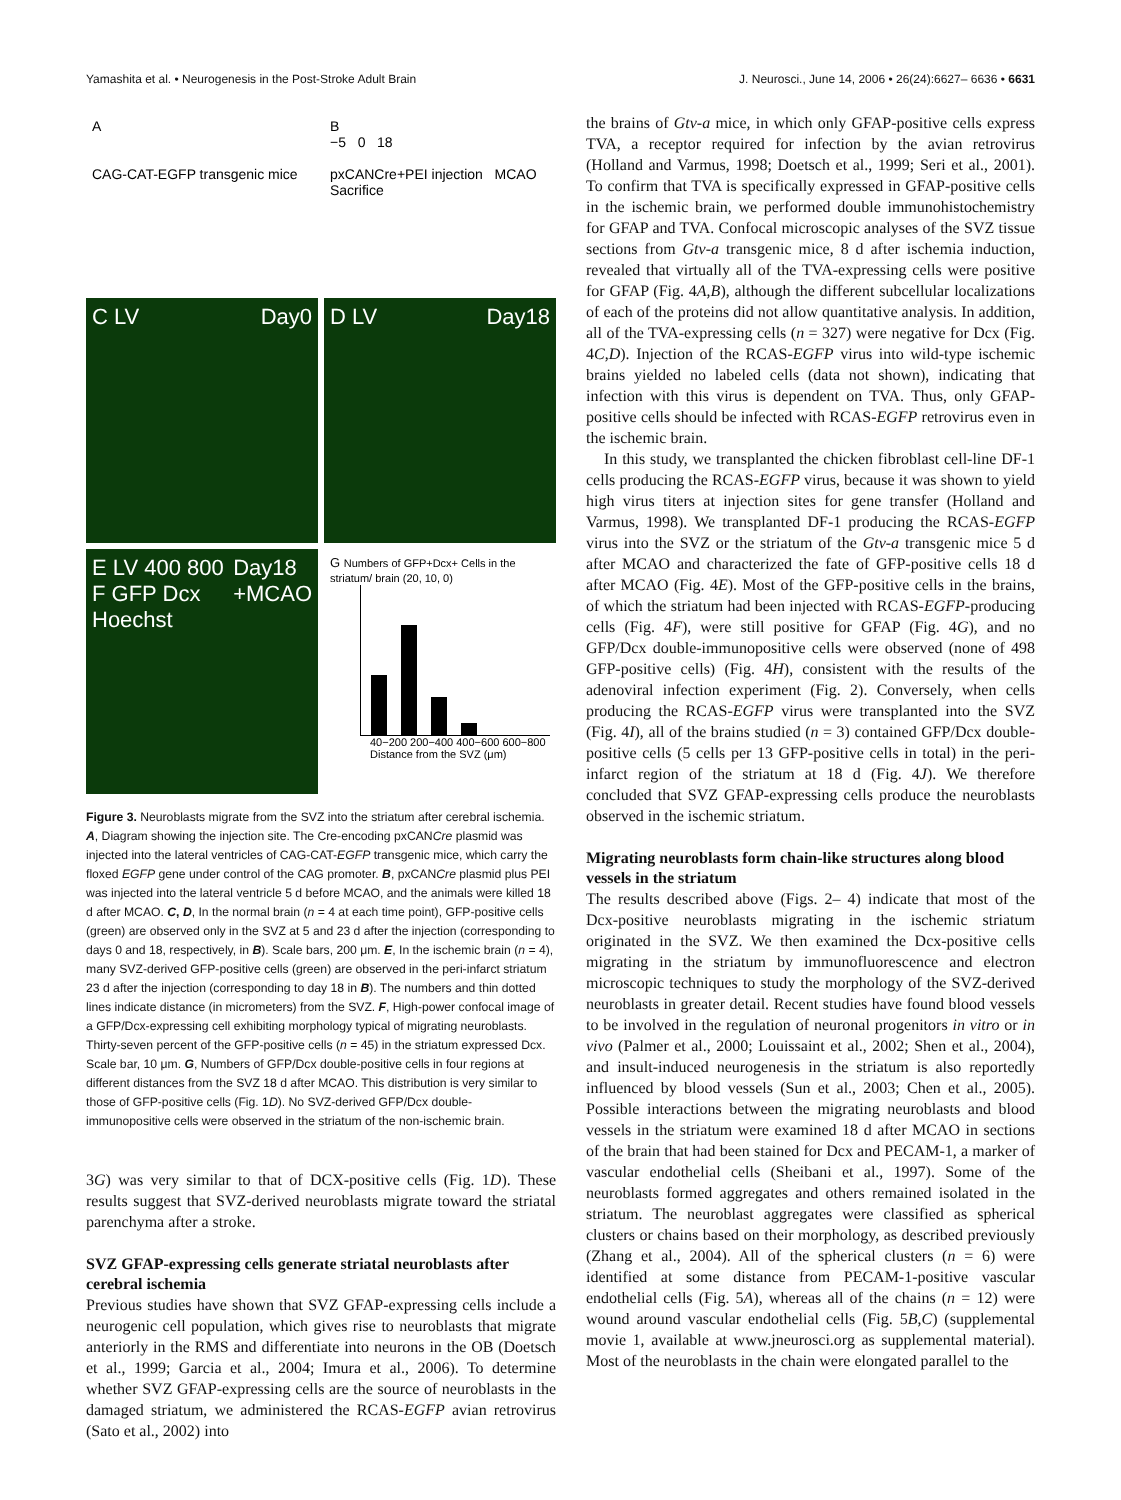Yamashita et al. • Neurogenesis in the Post-Stroke Adult Brain J. Neurosci., June 14, 2006 • 26(24):6627– 6636 • 6631
A
CAG-CAT-EGFP transgenic mice
B
−5 0 18
pxCANCre+PEI injection MCAO Sacrifice
C LV Day0
D LV Day18
E LV 400 800 F GFP Dcx Hoechst Day18 +MCAO
G Numbers of GFP+Dcx+ Cells in the striatum/ brain (20, 10, 0)
40−200 200−400 400−600 600−800
Distance from the SVZ (μm)
Figure 3. Neuroblasts migrate from the SVZ into the striatum after cerebral ischemia. A, Diagram showing the injection site. The Cre-encoding pxCANCre plasmid was injected into the lateral ventricles of CAG-CAT-EGFP transgenic mice, which carry the floxed EGFP gene under control of the CAG promoter. B, pxCANCre plasmid plus PEI was injected into the lateral ventricle 5 d before MCAO, and the animals were killed 18 d after MCAO. C, D, In the normal brain (n = 4 at each time point), GFP-positive cells (green) are observed only in the SVZ at 5 and 23 d after the injection (corresponding to days 0 and 18, respectively, in B). Scale bars, 200 μm. E, In the ischemic brain (n = 4), many SVZ-derived GFP-positive cells (green) are observed in the peri-infarct striatum 23 d after the injection (corresponding to day 18 in B). The numbers and thin dotted lines indicate distance (in micrometers) from the SVZ. F, High-power confocal image of a GFP/Dcx-expressing cell exhibiting morphology typical of migrating neuroblasts. Thirty-seven percent of the GFP-positive cells (n = 45) in the striatum expressed Dcx. Scale bar, 10 μm. G, Numbers of GFP/Dcx double-positive cells in four regions at different distances from the SVZ 18 d after MCAO. This distribution is very similar to those of GFP-positive cells (Fig. 1D). No SVZ-derived GFP/Dcx double-immunopositive cells were observed in the striatum of the non-ischemic brain.
3G) was very similar to that of DCX-positive cells (Fig. 1D). These results suggest that SVZ-derived neuroblasts migrate toward the striatal parenchyma after a stroke.
SVZ GFAP-expressing cells generate striatal neuroblasts after cerebral ischemia
Previous studies have shown that SVZ GFAP-expressing cells include a neurogenic cell population, which gives rise to neuroblasts that migrate anteriorly in the RMS and differentiate into neurons in the OB (Doetsch et al., 1999; Garcia et al., 2004; Imura et al., 2006). To determine whether SVZ GFAP-expressing cells are the source of neuroblasts in the damaged striatum, we administered the RCAS-EGFP avian retrovirus (Sato et al., 2002) into
the brains of Gtv-a mice, in which only GFAP-positive cells express TVA, a receptor required for infection by the avian retrovirus (Holland and Varmus, 1998; Doetsch et al., 1999; Seri et al., 2001). To confirm that TVA is specifically expressed in GFAP-positive cells in the ischemic brain, we performed double immunohistochemistry for GFAP and TVA. Confocal microscopic analyses of the SVZ tissue sections from Gtv-a transgenic mice, 8 d after ischemia induction, revealed that virtually all of the TVA-expressing cells were positive for GFAP (Fig. 4A,B), although the different subcellular localizations of each of the proteins did not allow quantitative analysis. In addition, all of the TVA-expressing cells (n = 327) were negative for Dcx (Fig. 4C,D). Injection of the RCAS-EGFP virus into wild-type ischemic brains yielded no labeled cells (data not shown), indicating that infection with this virus is dependent on TVA. Thus, only GFAP-positive cells should be infected with RCAS-EGFP retrovirus even in the ischemic brain.
In this study, we transplanted the chicken fibroblast cell-line DF-1 cells producing the RCAS-EGFP virus, because it was shown to yield high virus titers at injection sites for gene transfer (Holland and Varmus, 1998). We transplanted DF-1 producing the RCAS-EGFP virus into the SVZ or the striatum of the Gtv-a transgenic mice 5 d after MCAO and characterized the fate of GFP-positive cells 18 d after MCAO (Fig. 4E). Most of the GFP-positive cells in the brains, of which the striatum had been injected with RCAS-EGFP-producing cells (Fig. 4F), were still positive for GFAP (Fig. 4G), and no GFP/Dcx double-immunopositive cells were observed (none of 498 GFP-positive cells) (Fig. 4H), consistent with the results of the adenoviral infection experiment (Fig. 2). Conversely, when cells producing the RCAS-EGFP virus were transplanted into the SVZ (Fig. 4I), all of the brains studied (n = 3) contained GFP/Dcx double-positive cells (5 cells per 13 GFP-positive cells in total) in the peri-infarct region of the striatum at 18 d (Fig. 4J). We therefore concluded that SVZ GFAP-expressing cells produce the neuroblasts observed in the ischemic striatum.
Migrating neuroblasts form chain-like structures along blood vessels in the striatum
The results described above (Figs. 2– 4) indicate that most of the Dcx-positive neuroblasts migrating in the ischemic striatum originated in the SVZ. We then examined the Dcx-positive cells migrating in the striatum by immunofluorescence and electron microscopic techniques to study the morphology of the SVZ-derived neuroblasts in greater detail. Recent studies have found blood vessels to be involved in the regulation of neuronal progenitors in vitro or in vivo (Palmer et al., 2000; Louissaint et al., 2002; Shen et al., 2004), and insult-induced neurogenesis in the striatum is also reportedly influenced by blood vessels (Sun et al., 2003; Chen et al., 2005). Possible interactions between the migrating neuroblasts and blood vessels in the striatum were examined 18 d after MCAO in sections of the brain that had been stained for Dcx and PECAM-1, a marker of vascular endothelial cells (Sheibani et al., 1997). Some of the neuroblasts formed aggregates and others remained isolated in the striatum. The neuroblast aggregates were classified as spherical clusters or chains based on their morphology, as described previously (Zhang et al., 2004). All of the spherical clusters (n = 6) were identified at some distance from PECAM-1-positive vascular endothelial cells (Fig. 5A), whereas all of the chains (n = 12) were wound around vascular endothelial cells (Fig. 5B,C) (supplemental movie 1, available at www.jneurosci.org as supplemental material). Most of the neuroblasts in the chain were elongated parallel to the